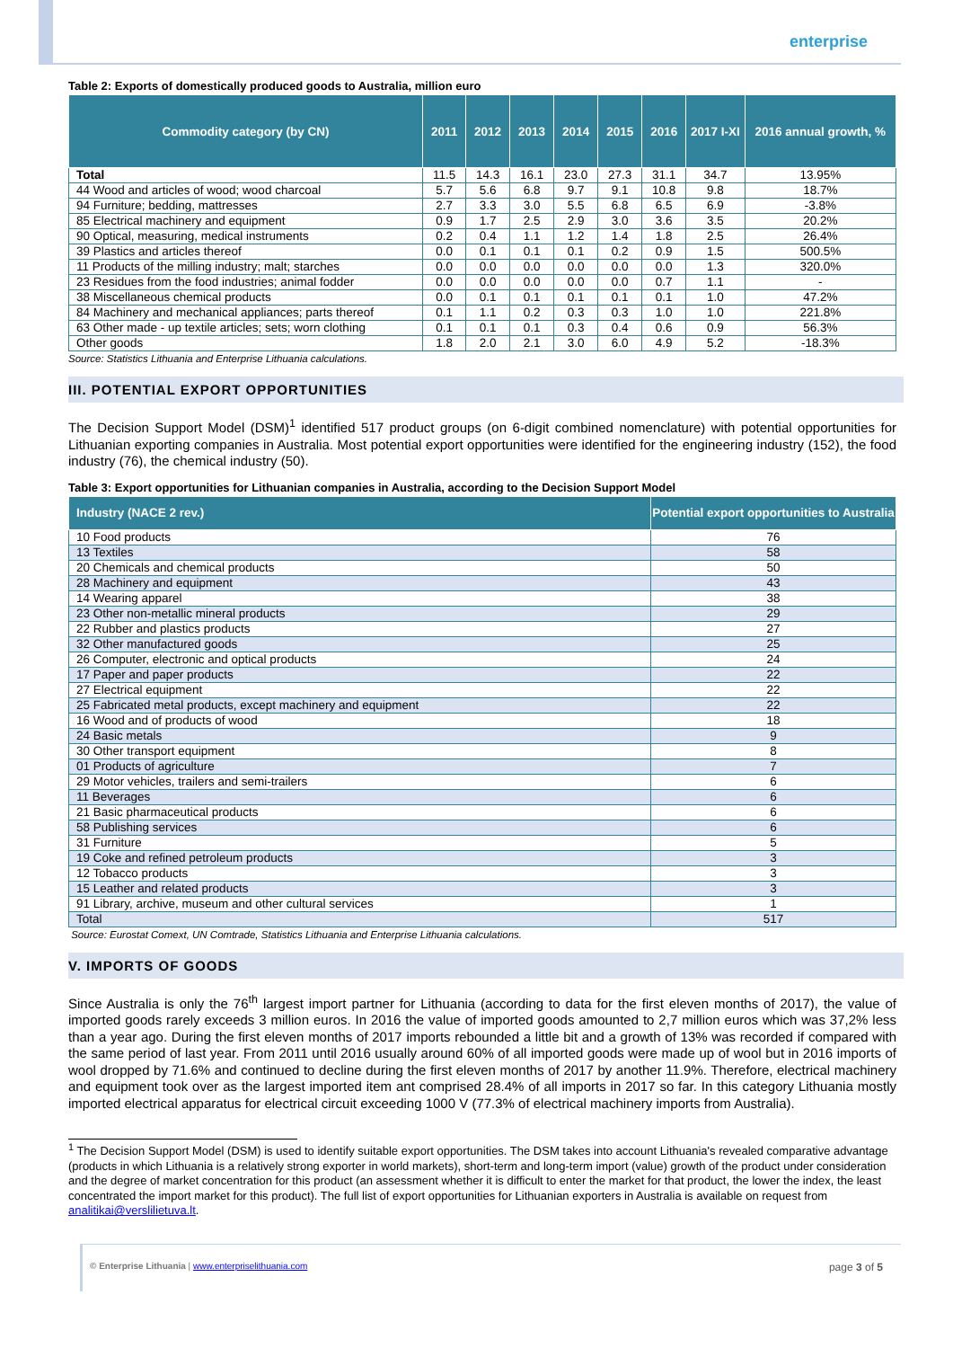enterprise
Table 2: Exports of domestically produced goods to Australia, million euro
| Commodity category (by CN) | 2011 | 2012 | 2013 | 2014 | 2015 | 2016 | 2017 I-XI | 2016 annual growth, % |
| --- | --- | --- | --- | --- | --- | --- | --- | --- |
| Total | 11.5 | 14.3 | 16.1 | 23.0 | 27.3 | 31.1 | 34.7 | 13.95% |
| 44 Wood and articles of wood; wood charcoal | 5.7 | 5.6 | 6.8 | 9.7 | 9.1 | 10.8 | 9.8 | 18.7% |
| 94 Furniture; bedding, mattresses | 2.7 | 3.3 | 3.0 | 5.5 | 6.8 | 6.5 | 6.9 | -3.8% |
| 85 Electrical machinery and equipment | 0.9 | 1.7 | 2.5 | 2.9 | 3.0 | 3.6 | 3.5 | 20.2% |
| 90 Optical, measuring, medical instruments | 0.2 | 0.4 | 1.1 | 1.2 | 1.4 | 1.8 | 2.5 | 26.4% |
| 39 Plastics and articles thereof | 0.0 | 0.1 | 0.1 | 0.1 | 0.2 | 0.9 | 1.5 | 500.5% |
| 11 Products of the milling industry; malt; starches | 0.0 | 0.0 | 0.0 | 0.0 | 0.0 | 0.0 | 1.3 | 320.0% |
| 23 Residues from the food industries; animal fodder | 0.0 | 0.0 | 0.0 | 0.0 | 0.0 | 0.7 | 1.1 | - |
| 38 Miscellaneous chemical products | 0.0 | 0.1 | 0.1 | 0.1 | 0.1 | 0.1 | 1.0 | 47.2% |
| 84 Machinery and mechanical appliances; parts thereof | 0.1 | 1.1 | 0.2 | 0.3 | 0.3 | 1.0 | 1.0 | 221.8% |
| 63 Other made - up textile articles; sets; worn clothing | 0.1 | 0.1 | 0.1 | 0.3 | 0.4 | 0.6 | 0.9 | 56.3% |
| Other goods | 1.8 | 2.0 | 2.1 | 3.0 | 6.0 | 4.9 | 5.2 | -18.3% |
Source: Statistics Lithuania and Enterprise Lithuania calculations.
III. POTENTIAL EXPORT OPPORTUNITIES
The Decision Support Model (DSM)<sup>1</sup> identified 517 product groups (on 6-digit combined nomenclature) with potential opportunities for Lithuanian exporting companies in Australia. Most potential export opportunities were identified for the engineering industry (152), the food industry (76), the chemical industry (50).
Table 3: Export opportunities for Lithuanian companies in Australia, according to the Decision Support Model
| Industry (NACE 2 rev.) | Potential export opportunities to Australia |
| --- | --- |
| 10 Food products | 76 |
| 13 Textiles | 58 |
| 20 Chemicals and chemical products | 50 |
| 28 Machinery and equipment | 43 |
| 14 Wearing apparel | 38 |
| 23 Other non-metallic mineral products | 29 |
| 22 Rubber and plastics products | 27 |
| 32 Other manufactured goods | 25 |
| 26 Computer, electronic and optical products | 24 |
| 17 Paper and paper products | 22 |
| 27 Electrical equipment | 22 |
| 25 Fabricated metal products, except machinery and equipment | 22 |
| 16 Wood and of products of wood | 18 |
| 24 Basic metals | 9 |
| 30 Other transport equipment | 8 |
| 01 Products of agriculture | 7 |
| 29 Motor vehicles, trailers and semi-trailers | 6 |
| 11 Beverages | 6 |
| 21 Basic pharmaceutical products | 6 |
| 58 Publishing services | 6 |
| 31 Furniture | 5 |
| 19 Coke and refined petroleum products | 3 |
| 12 Tobacco products | 3 |
| 15 Leather and related products | 3 |
| 91 Library, archive, museum and other cultural services | 1 |
| Total | 517 |
Source: Eurostat Comext, UN Comtrade, Statistics Lithuania and Enterprise Lithuania calculations.
V. IMPORTS OF GOODS
Since Australia is only the 76<sup>th</sup> largest import partner for Lithuania (according to data for the first eleven months of 2017), the value of imported goods rarely exceeds 3 million euros. In 2016 the value of imported goods amounted to 2,7 million euros which was 37,2% less than a year ago. During the first eleven months of 2017 imports rebounded a little bit and a growth of 13% was recorded if compared with the same period of last year. From 2011 until 2016 usually around 60% of all imported goods were made up of wool but in 2016 imports of wool dropped by 71.6% and continued to decline during the first eleven months of 2017 by another 11.9%. Therefore, electrical machinery and equipment took over as the largest imported item ant comprised 28.4% of all imports in 2017 so far. In this category Lithuania mostly imported electrical apparatus for electrical circuit exceeding 1000 V (77.3% of electrical machinery imports from Australia).
<sup>1</sup> The Decision Support Model (DSM) is used to identify suitable export opportunities. The DSM takes into account Lithuania's revealed comparative advantage (products in which Lithuania is a relatively strong exporter in world markets), short-term and long-term import (value) growth of the product under consideration and the degree of market concentration for this product (an assessment whether it is difficult to enter the market for that product, the lower the index, the least concentrated the import market for this product). The full list of export opportunities for Lithuanian exporters in Australia is available on request from analitikai@verslilietuva.lt.
© Enterprise Lithuania | www.enterpriselithuania.com page 3 of 5